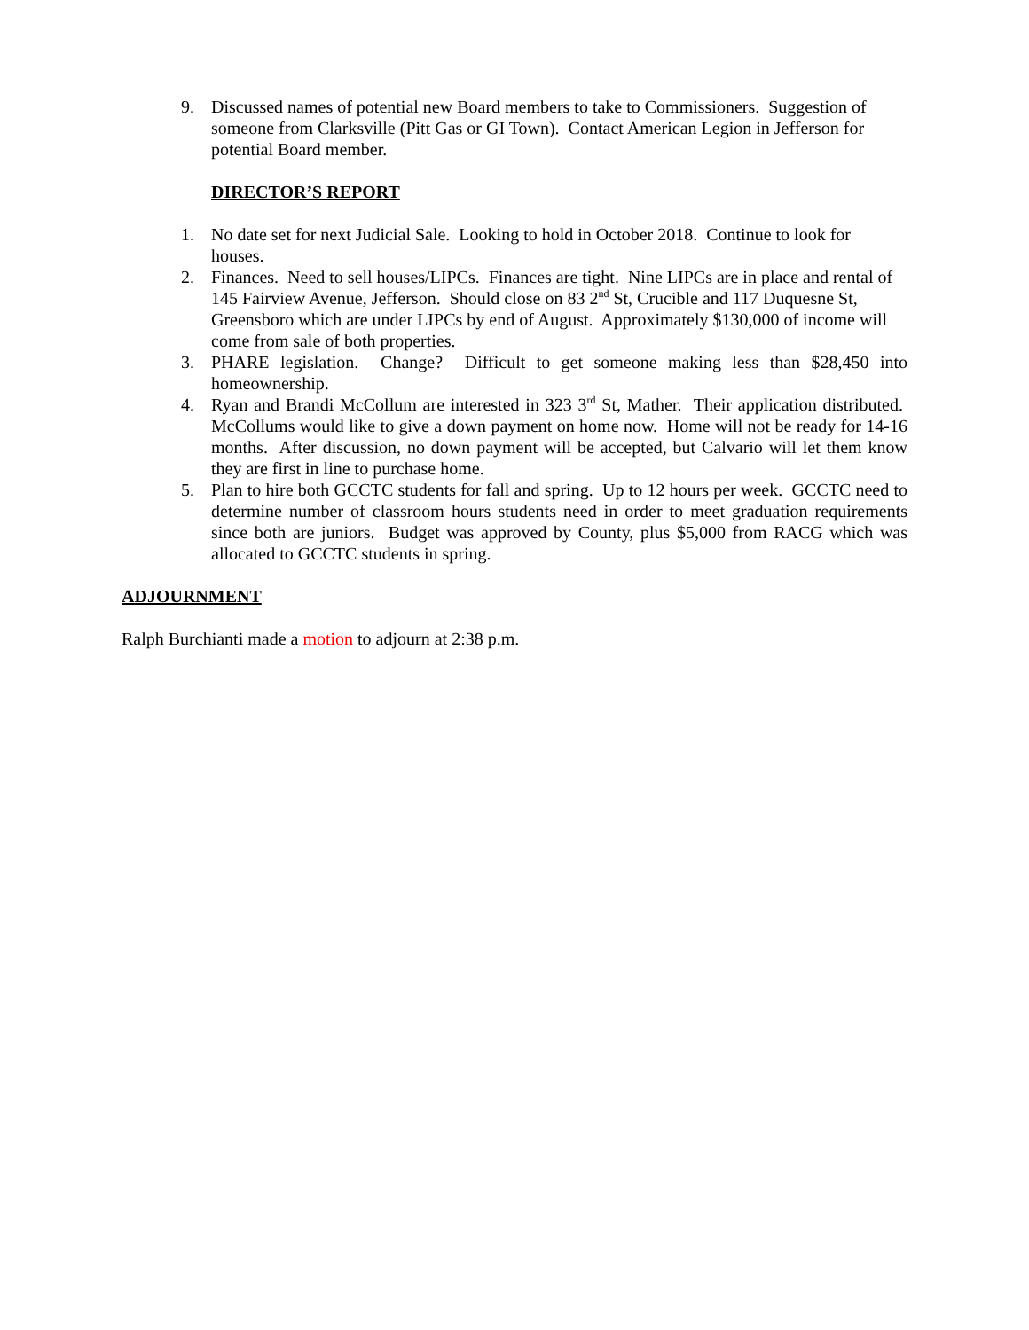9. Discussed names of potential new Board members to take to Commissioners. Suggestion of someone from Clarksville (Pitt Gas or GI Town). Contact American Legion in Jefferson for potential Board member.
DIRECTOR’S REPORT
1. No date set for next Judicial Sale. Looking to hold in October 2018. Continue to look for houses.
2. Finances. Need to sell houses/LIPCs. Finances are tight. Nine LIPCs are in place and rental of 145 Fairview Avenue, Jefferson. Should close on 83 2<sup>nd</sup> St, Crucible and 117 Duquesne St, Greensboro which are under LIPCs by end of August. Approximately $130,000 of income will come from sale of both properties.
3. PHARE legislation. Change? Difficult to get someone making less than $28,450 into homeownership.
4. Ryan and Brandi McCollum are interested in 323 3<sup>rd</sup> St, Mather. Their application distributed. McCollums would like to give a down payment on home now. Home will not be ready for 14-16 months. After discussion, no down payment will be accepted, but Calvario will let them know they are first in line to purchase home.
5. Plan to hire both GCCTC students for fall and spring. Up to 12 hours per week. GCCTC need to determine number of classroom hours students need in order to meet graduation requirements since both are juniors. Budget was approved by County, plus $5,000 from RACG which was allocated to GCCTC students in spring.
ADJOURNMENT
Ralph Burchianti made a motion to adjourn at 2:38 p.m.